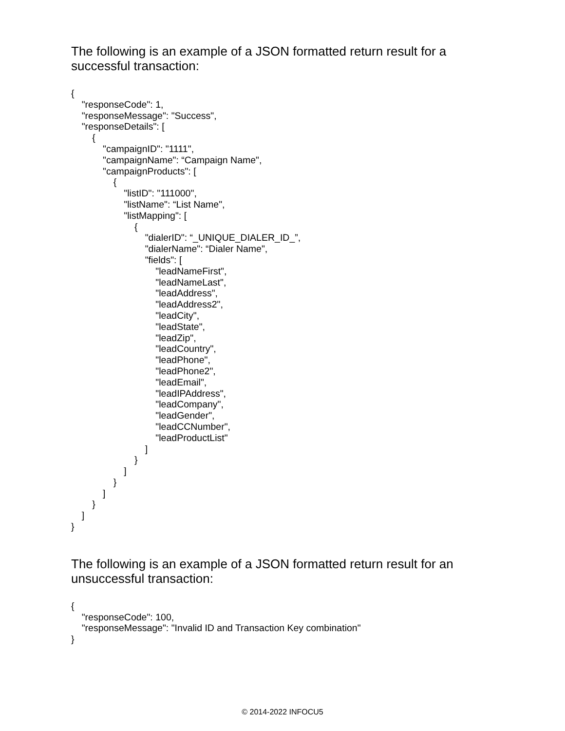The following is an example of a JSON formatted return result for a successful transaction:
{
"responseCode": 1,
"responseMessage": "Success",
"responseDetails": [
{
"campaignID": "1111",
"campaignName": “Campaign Name",
"campaignProducts": [
{
"listID": "111000",
"listName": “List Name",
"listMapping": [
{
"dialerID": “_UNIQUE_DIALER_ID_”,
"dialerName": “Dialer Name",
"fields": [
"leadNameFirst",
"leadNameLast",
"leadAddress",
"leadAddress2",
"leadCity",
"leadState",
"leadZip",
"leadCountry",
"leadPhone",
"leadPhone2",
"leadEmail",
"leadIPAddress",
"leadCompany",
"leadGender",
"leadCCNumber",
"leadProductList"
]
}
]
}
]
}
]
}
The following is an example of a JSON formatted return result for an unsuccessful transaction:
{
"responseCode": 100,
"responseMessage": "Invalid ID and Transaction Key combination"
}
© 2014-2022 INFOCU5